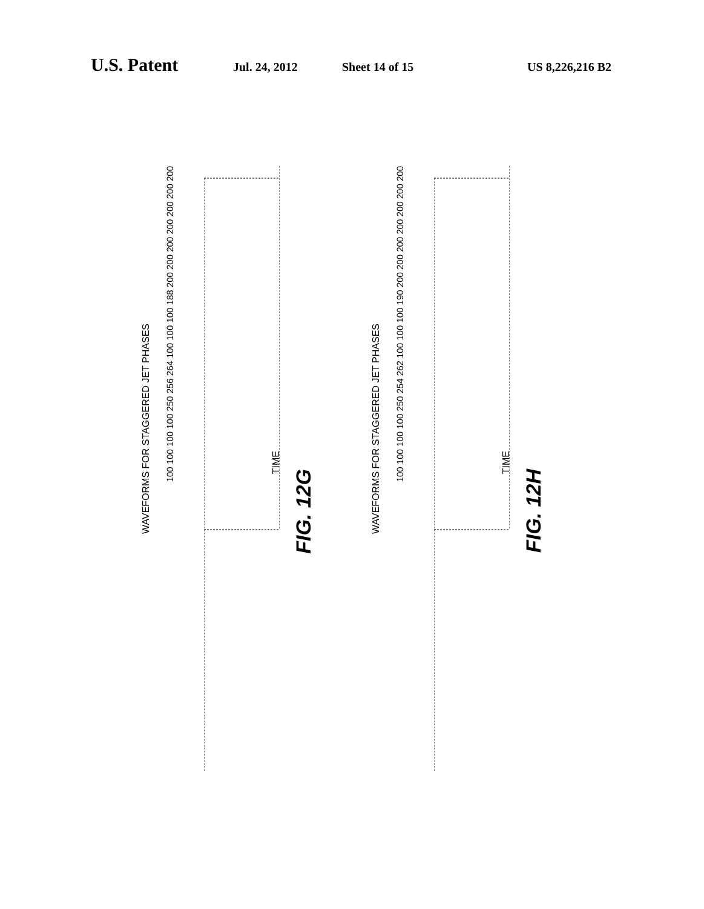U.S. Patent Jul. 24, 2012 Sheet 14 of 15 US 8,226,216 B2
WAVEFORMS FOR STAGGERED JET PHASES
100 100 100 100 250 256 264 100 100 100 188 200 200 200 200 200 200 200
TIME
FIG. 12G
WAVEFORMS FOR STAGGERED JET PHASES
100 100 100 100 250 254 262 100 100 100 190 200 200 200 200 200 200 200
TIME
FIG. 12H